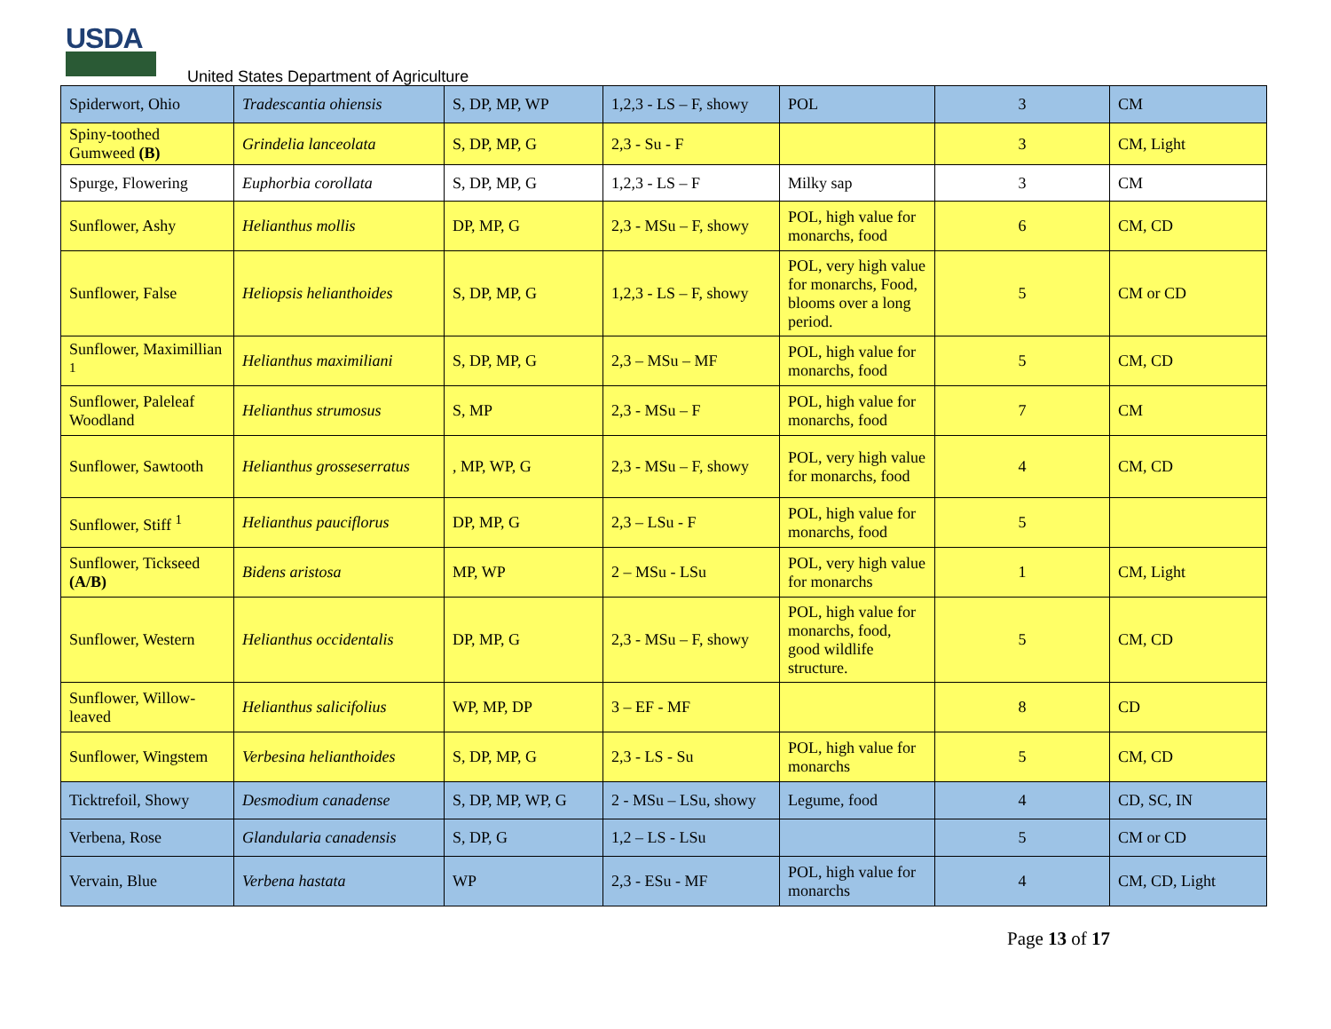USDA
United States Department of Agriculture
| Spiderwort, Ohio | Tradescantia ohiensis | S, DP, MP, WP | 1,2,3 - LS – F, showy | POL | 3 | CM |
| Spiny-toothed Gumweed (B) | Grindelia lanceolata | S, DP, MP, G | 2,3 - Su - F | | 3 | CM, Light |
| Spurge, Flowering | Euphorbia corollata | S, DP, MP, G | 1,2,3 - LS – F | Milky sap | 3 | CM |
| Sunflower, Ashy | Helianthus mollis | DP, MP, G | 2,3 - MSu – F, showy | POL, high value for monarchs, food | 6 | CM, CD |
| Sunflower, False | Heliopsis helianthoides | S, DP, MP, G | 1,2,3 - LS – F, showy | POL, very high value for monarchs, Food, blooms over a long period. | 5 | CM or CD |
| Sunflower, Maximillian <sup>1</sup> | Helianthus maximiliani | S, DP, MP, G | 2,3 – MSu – MF | POL, high value for monarchs, food | 5 | CM, CD |
| Sunflower, Paleleaf Woodland | Helianthus strumosus | S, MP | 2,3 - MSu – F | POL, high value for monarchs, food | 7 | CM |
| Sunflower, Sawtooth | Helianthus grosseserratus | , MP, WP, G | 2,3 - MSu – F, showy | POL, very high value for monarchs, food | 4 | CM, CD |
| Sunflower, Stiff <sup>1</sup> | Helianthus pauciflorus | DP, MP, G | 2,3 – LSu - F | POL, high value for monarchs, food | 5 | |
| Sunflower, Tickseed (A/B) | Bidens aristosa | MP, WP | 2 – MSu - LSu | POL, very high value for monarchs | 1 | CM, Light |
| Sunflower, Western | Helianthus occidentalis | DP, MP, G | 2,3 - MSu – F, showy | POL, high value for monarchs, food, good wildlife structure. | 5 | CM, CD |
| Sunflower, Willow-leaved | Helianthus salicifolius | WP, MP, DP | 3 – EF - MF | | 8 | CD |
| Sunflower, Wingstem | Verbesina helianthoides | S, DP, MP, G | 2,3 - LS - Su | POL, high value for monarchs | 5 | CM, CD |
| Ticktrefoil, Showy | Desmodium canadense | S, DP, MP, WP, G | 2 - MSu – LSu, showy | Legume, food | 4 | CD, SC, IN |
| Verbena, Rose | Glandularia canadensis | S, DP, G | 1,2 – LS - LSu | | 5 | CM or CD |
| Vervain, Blue | Verbena hastata | WP | 2,3 - ESu - MF | POL, high value for monarchs | 4 | CM, CD, Light |
Page 13 of 17